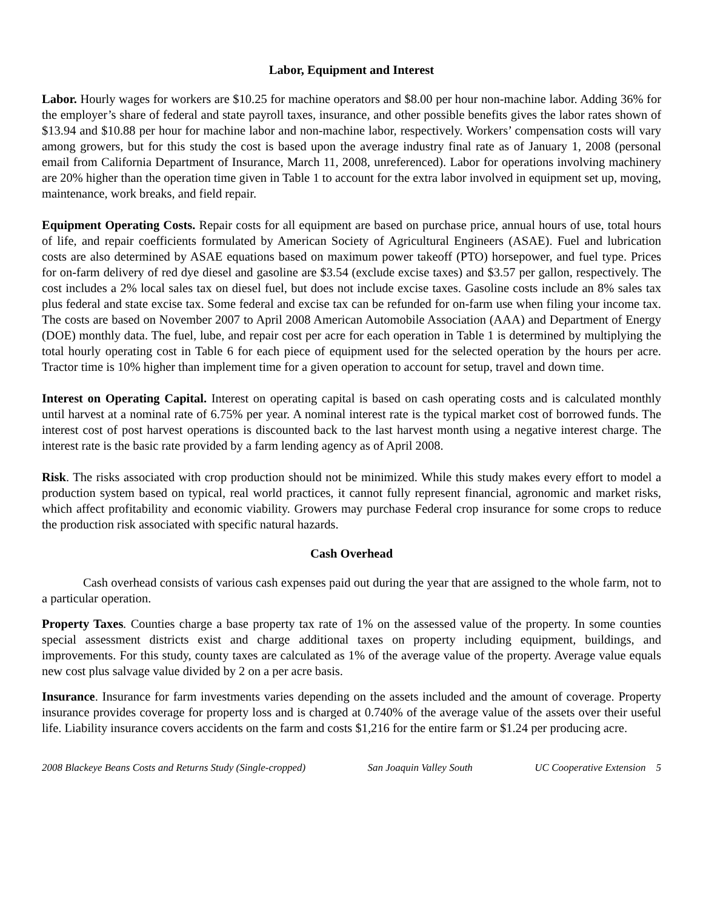Labor, Equipment and Interest
Labor. Hourly wages for workers are $10.25 for machine operators and $8.00 per hour non-machine labor. Adding 36% for the employer’s share of federal and state payroll taxes, insurance, and other possible benefits gives the labor rates shown of $13.94 and $10.88 per hour for machine labor and non-machine labor, respectively. Workers’ compensation costs will vary among growers, but for this study the cost is based upon the average industry final rate as of January 1, 2008 (personal email from California Department of Insurance, March 11, 2008, unreferenced). Labor for operations involving machinery are 20% higher than the operation time given in Table 1 to account for the extra labor involved in equipment set up, moving, maintenance, work breaks, and field repair.
Equipment Operating Costs. Repair costs for all equipment are based on purchase price, annual hours of use, total hours of life, and repair coefficients formulated by American Society of Agricultural Engineers (ASAE). Fuel and lubrication costs are also determined by ASAE equations based on maximum power takeoff (PTO) horsepower, and fuel type. Prices for on-farm delivery of red dye diesel and gasoline are $3.54 (exclude excise taxes) and $3.57 per gallon, respectively. The cost includes a 2% local sales tax on diesel fuel, but does not include excise taxes. Gasoline costs include an 8% sales tax plus federal and state excise tax. Some federal and excise tax can be refunded for on-farm use when filing your income tax. The costs are based on November 2007 to April 2008 American Automobile Association (AAA) and Department of Energy (DOE) monthly data. The fuel, lube, and repair cost per acre for each operation in Table 1 is determined by multiplying the total hourly operating cost in Table 6 for each piece of equipment used for the selected operation by the hours per acre. Tractor time is 10% higher than implement time for a given operation to account for setup, travel and down time.
Interest on Operating Capital. Interest on operating capital is based on cash operating costs and is calculated monthly until harvest at a nominal rate of 6.75% per year. A nominal interest rate is the typical market cost of borrowed funds. The interest cost of post harvest operations is discounted back to the last harvest month using a negative interest charge. The interest rate is the basic rate provided by a farm lending agency as of April 2008.
Risk. The risks associated with crop production should not be minimized. While this study makes every effort to model a production system based on typical, real world practices, it cannot fully represent financial, agronomic and market risks, which affect profitability and economic viability. Growers may purchase Federal crop insurance for some crops to reduce the production risk associated with specific natural hazards.
Cash Overhead
Cash overhead consists of various cash expenses paid out during the year that are assigned to the whole farm, not to a particular operation.
Property Taxes. Counties charge a base property tax rate of 1% on the assessed value of the property. In some counties special assessment districts exist and charge additional taxes on property including equipment, buildings, and improvements. For this study, county taxes are calculated as 1% of the average value of the property. Average value equals new cost plus salvage value divided by 2 on a per acre basis.
Insurance. Insurance for farm investments varies depending on the assets included and the amount of coverage. Property insurance provides coverage for property loss and is charged at 0.740% of the average value of the assets over their useful life. Liability insurance covers accidents on the farm and costs $1,216 for the entire farm or $1.24 per producing acre.
2008 Blackeye Beans Costs and Returns Study (Single-cropped) San Joaquin Valley South UC Cooperative Extension 5